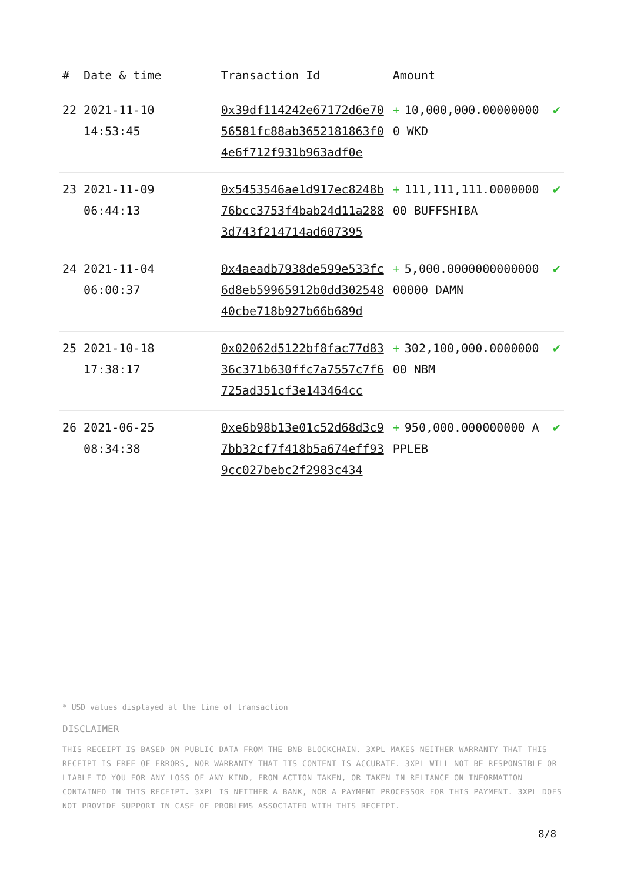| # | Date & time | Transaction Id | Amount | |
| --- | --- | --- | --- | --- |
| 22 | 2021-11-10 14:53:45 | 0x39df114242e67172d6e7056581fc88ab3652181863f04e6f712f931b963adf0e | + 10,000,000.000000000 WKD | ✔ |
| 23 | 2021-11-09 06:44:13 | 0x5453546ae1d917ec8248b76bcc3753f4bab24d11a2883d743f214714ad607395 | + 111,111,111.000000000 BUFFSHIBA | ✔ |
| 24 | 2021-11-04 06:00:37 | 0x4aeadb7938de599e533fc6d8eb59965912b0dd30254840cbe718b927b66b689d | + 5,000.000000000000000000 DAMN | ✔ |
| 25 | 2021-10-18 17:38:17 | 0x02062d5122bf8fac77d8336c371b630ffc7a7557c7f6725ad351cf3e143464cc | + 302,100,000.000000000 NBM | ✔ |
| 26 | 2021-06-25 08:34:38 | 0xe6b98b13e01c52d68d3c97bb32cf7f418b5a674eff939cc027bebc2f2983c434 | + 950,000.000000000 APPLEB | ✔ |
* USD values displayed at the time of transaction
DISCLAIMER
THIS RECEIPT IS BASED ON PUBLIC DATA FROM THE BNB BLOCKCHAIN. 3XPL MAKES NEITHER WARRANTY THAT THIS RECEIPT IS FREE OF ERRORS, NOR WARRANTY THAT ITS CONTENT IS ACCURATE. 3XPL WILL NOT BE RESPONSIBLE OR LIABLE TO YOU FOR ANY LOSS OF ANY KIND, FROM ACTION TAKEN, OR TAKEN IN RELIANCE ON INFORMATION CONTAINED IN THIS RECEIPT. 3XPL IS NEITHER A BANK, NOR A PAYMENT PROCESSOR FOR THIS PAYMENT. 3XPL DOES NOT PROVIDE SUPPORT IN CASE OF PROBLEMS ASSOCIATED WITH THIS RECEIPT.
8/8